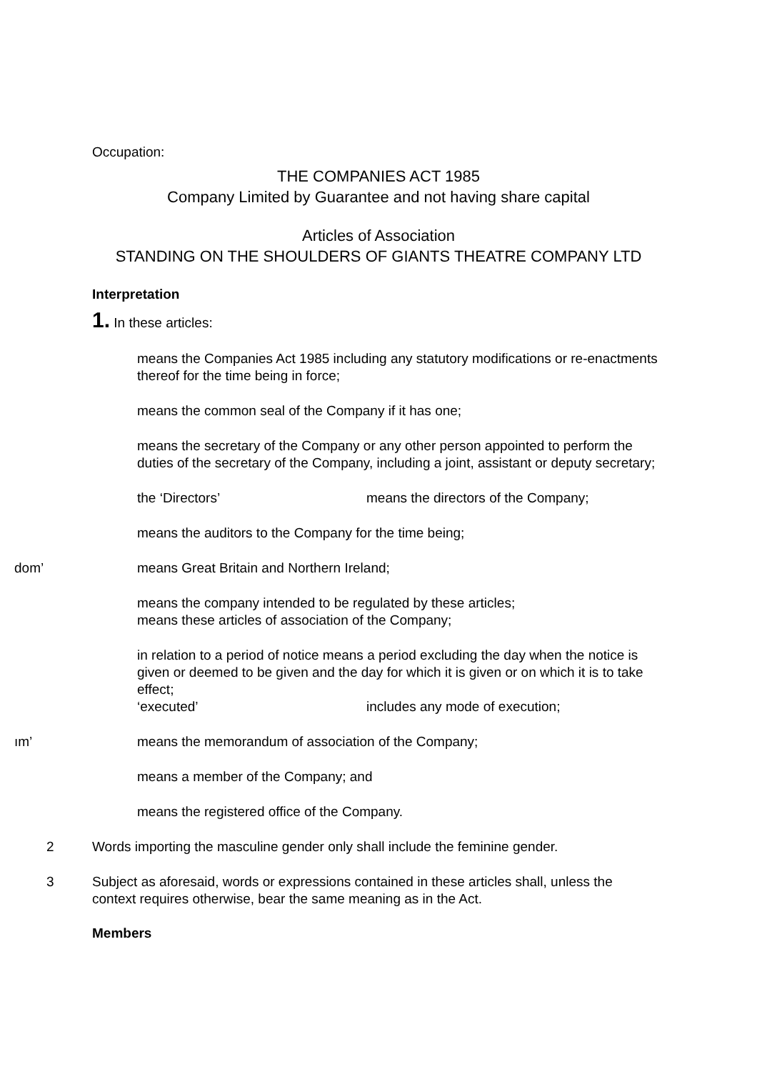Occupation:
THE COMPANIES ACT 1985
Company Limited by Guarantee and not having share capital
Articles of Association
STANDING ON THE SHOULDERS OF GIANTS THEATRE COMPANY LTD
Interpretation
1. In these articles:
means the Companies Act 1985 including any statutory modifications or re-enactments thereof for the time being in force;
means the common seal of the Company if it has one;
means the secretary of the Company or any other person appointed to perform the duties of the secretary of the Company, including a joint, assistant or deputy secretary;
the ‘Directors’ means the directors of the Company;
means the auditors to the Company for the time being;
dom’ means Great Britain and Northern Ireland;
means the company intended to be regulated by these articles;
means these articles of association of the Company;
in relation to a period of notice means a period excluding the day when the notice is given or deemed to be given and the day for which it is given or on which it is to take effect;
‘executed’ includes any mode of execution;
ım’ means the memorandum of association of the Company;
means a member of the Company; and
means the registered office of the Company.
2 Words importing the masculine gender only shall include the feminine gender.
3 Subject as aforesaid, words or expressions contained in these articles shall, unless the context requires otherwise, bear the same meaning as in the Act.
Members